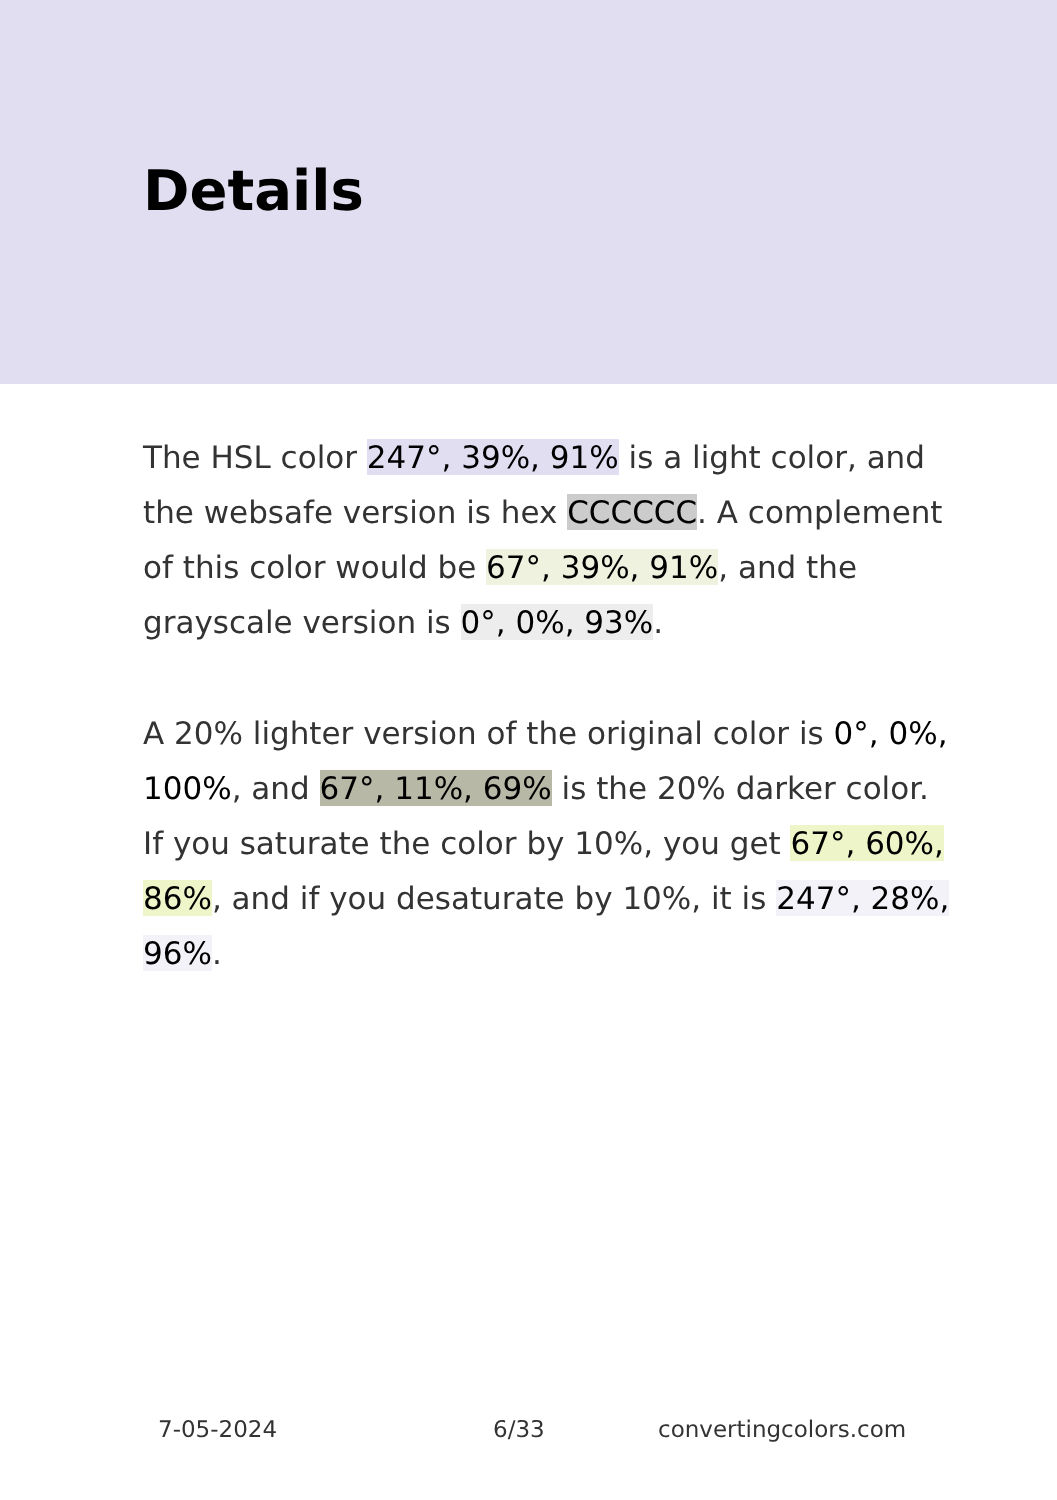Details
The HSL color 247°, 39%, 91% is a light color, and the websafe version is hex CCCCCC. A complement of this color would be 67°, 39%, 91%, and the grayscale version is 0°, 0%, 93%.
A 20% lighter version of the original color is 0°, 0%, 100%, and 67°, 11%, 69% is the 20% darker color. If you saturate the color by 10%, you get 67°, 60%, 86%, and if you desaturate by 10%, it is 247°, 28%, 96%.
7-05-2024 6/33 convertingcolors.com